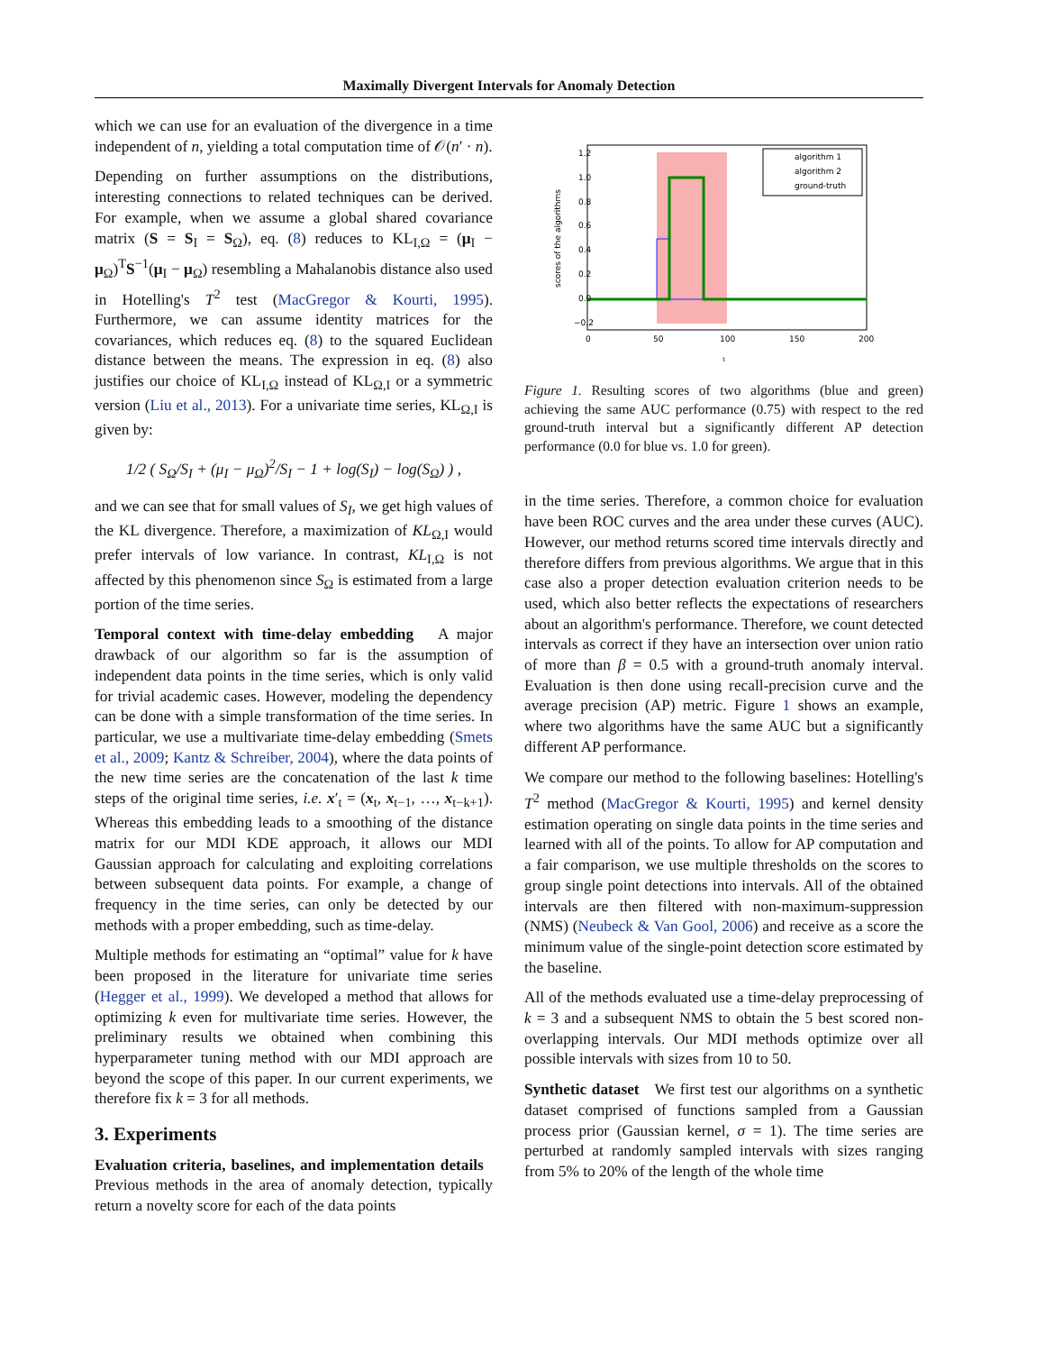Maximally Divergent Intervals for Anomaly Detection
which we can use for an evaluation of the divergence in a time independent of n, yielding a total computation time of 𝒪(n′ · n).
Depending on further assumptions on the distributions, interesting connections to related techniques can be derived. For example, when we assume a global shared covariance matrix (S = S<sub>I</sub> = S<sub>Ω</sub>), eq. (8) reduces to KL<sub>I,Ω</sub> = (μ<sub>I</sub> − μ<sub>Ω</sub>)<sup>T</sup>S<sup>−1</sup>(μ<sub>I</sub> − μ<sub>Ω</sub>) resembling a Mahalanobis distance also used in Hotelling's T<sup>2</sup> test (MacGregor & Kourti, 1995). Furthermore, we can assume identity matrices for the covariances, which reduces eq. (8) to the squared Euclidean distance between the means. The expression in eq. (8) also justifies our choice of KL<sub>I,Ω</sub> instead of KL<sub>Ω,I</sub> or a symmetric version (Liu et al., 2013). For a univariate time series, KL<sub>Ω,I</sub> is given by:
1/2 ( S<sub>Ω</sub>/S<sub>I</sub> + (μ<sub>I</sub> − μ<sub>Ω</sub>)<sup>2</sup>/S<sub>I</sub> − 1 + log(S<sub>I</sub>) − log(S<sub>Ω</sub>) ) ,
and we can see that for small values of S<sub>I</sub>, we get high values of the KL divergence. Therefore, a maximization of KL<sub>Ω,I</sub> would prefer intervals of low variance. In contrast, KL<sub>I,Ω</sub> is not affected by this phenomenon since S<sub>Ω</sub> is estimated from a large portion of the time series.
Temporal context with time-delay embedding A major drawback of our algorithm so far is the assumption of independent data points in the time series, which is only valid for trivial academic cases. However, modeling the dependency can be done with a simple transformation of the time series. In particular, we use a multivariate time-delay embedding (Smets et al., 2009; Kantz & Schreiber, 2004), where the data points of the new time series are the concatenation of the last k time steps of the original time series, i.e. x′<sub>t</sub> = (x<sub>t</sub>, x<sub>t−1</sub>, …, x<sub>t−k+1</sub>). Whereas this embedding leads to a smoothing of the distance matrix for our MDI KDE approach, it allows our MDI Gaussian approach for calculating and exploiting correlations between subsequent data points. For example, a change of frequency in the time series, can only be detected by our methods with a proper embedding, such as time-delay.
Multiple methods for estimating an “optimal” value for k have been proposed in the literature for univariate time series (Hegger et al., 1999). We developed a method that allows for optimizing k even for multivariate time series. However, the preliminary results we obtained when combining this hyperparameter tuning method with our MDI approach are beyond the scope of this paper. In our current experiments, we therefore fix k = 3 for all methods.
3. Experiments
Evaluation criteria, baselines, and implementation details Previous methods in the area of anomaly detection, typically return a novelty score for each of the data points
1.2
1.0
0.8
0.6
0.4
0.2
0.0
−0.2
0
50
100
150
200
scores of the algorithms
algorithm 1
algorithm 2
ground-truth
t
Figure 1. Resulting scores of two algorithms (blue and green) achieving the same AUC performance (0.75) with respect to the red ground-truth interval but a significantly different AP detection performance (0.0 for blue vs. 1.0 for green).
in the time series. Therefore, a common choice for evaluation have been ROC curves and the area under these curves (AUC). However, our method returns scored time intervals directly and therefore differs from previous algorithms. We argue that in this case also a proper detection evaluation criterion needs to be used, which also better reflects the expectations of researchers about an algorithm's performance. Therefore, we count detected intervals as correct if they have an intersection over union ratio of more than β = 0.5 with a ground-truth anomaly interval. Evaluation is then done using recall-precision curve and the average precision (AP) metric. Figure 1 shows an example, where two algorithms have the same AUC but a significantly different AP performance.
We compare our method to the following baselines: Hotelling's T<sup>2</sup> method (MacGregor & Kourti, 1995) and kernel density estimation operating on single data points in the time series and learned with all of the points. To allow for AP computation and a fair comparison, we use multiple thresholds on the scores to group single point detections into intervals. All of the obtained intervals are then filtered with non-maximum-suppression (NMS) (Neubeck & Van Gool, 2006) and receive as a score the minimum value of the single-point detection score estimated by the baseline.
All of the methods evaluated use a time-delay preprocessing of k = 3 and a subsequent NMS to obtain the 5 best scored non-overlapping intervals. Our MDI methods optimize over all possible intervals with sizes from 10 to 50.
Synthetic dataset We first test our algorithms on a synthetic dataset comprised of functions sampled from a Gaussian process prior (Gaussian kernel, σ = 1). The time series are perturbed at randomly sampled intervals with sizes ranging from 5% to 20% of the length of the whole time